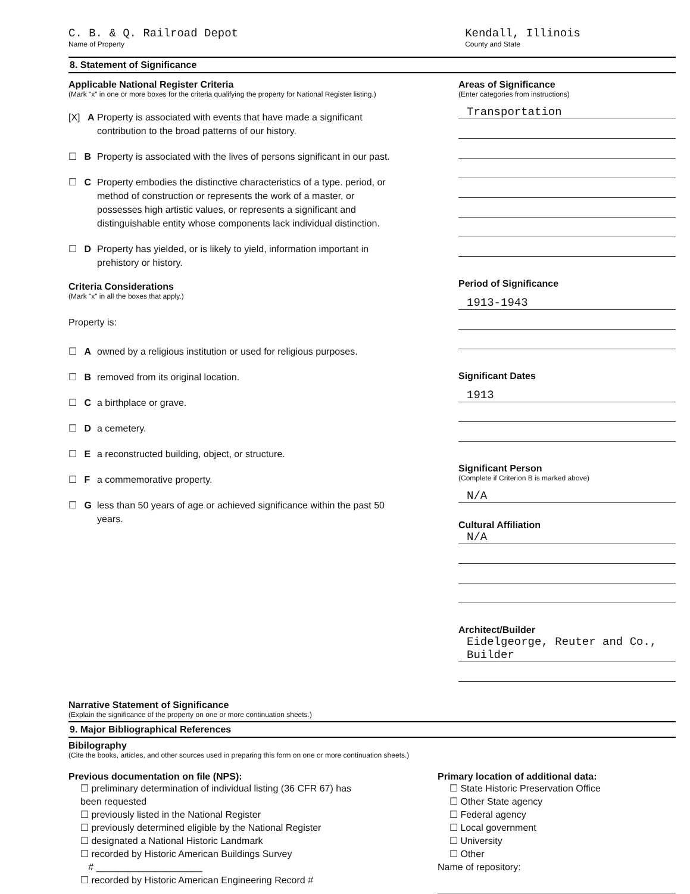C. B. & Q. Railroad Depot
Name of Property
Kendall, Illinois
County and State
8. Statement of Significance
Applicable National Register Criteria
(Mark "x" in one or more boxes for the criteria qualifying the property for National Register listing.)
[X] A Property is associated with events that have made a significant contribution to the broad patterns of our history.
☐ B Property is associated with the lives of persons significant in our past.
☐ C Property embodies the distinctive characteristics of a type. period, or method of construction or represents the work of a master, or possesses high artistic values, or represents a significant and distinguishable entity whose components lack individual distinction.
☐ D Property has yielded, or is likely to yield, information important in prehistory or history.
Criteria Considerations
(Mark "x" in all the boxes that apply.)
Property is:
☐ A owned by a religious institution or used for religious purposes.
☐ B removed from its original location.
☐ C a birthplace or grave.
☐ D a cemetery.
☐ E a reconstructed building, object, or structure.
☐ F a commemorative property.
☐ G less than 50 years of age or achieved significance within the past 50 years.
Areas of Significance
(Enter categories from instructions)
Transportation
Period of Significance
1913-1943
Significant Dates
1913
Significant Person
(Complete if Criterion B is marked above)
N/A
Cultural Affiliation
N/A
Architect/Builder
Eidelgeorge, Reuter and Co., Builder
Narrative Statement of Significance
(Explain the significance of the property on one or more continuation sheets.)
9. Major Bibliographical References
Bibilography
(Cite the books, articles, and other sources used in preparing this form on one or more continuation sheets.)
Previous documentation on file (NPS):
☐ preliminary determination of individual listing (36 CFR 67) has been requested
☐ previously listed in the National Register
☐ previously determined eligible by the National Register
☐ designated a National Historic Landmark
☐ recorded by Historic American Buildings Survey
# ____________________
☐ recorded by Historic American Engineering Record # ______________
Primary location of additional data:
☐ State Historic Preservation Office
☐ Other State agency
☐ Federal agency
☐ Local government
☐ University
☐ Other
Name of repository: